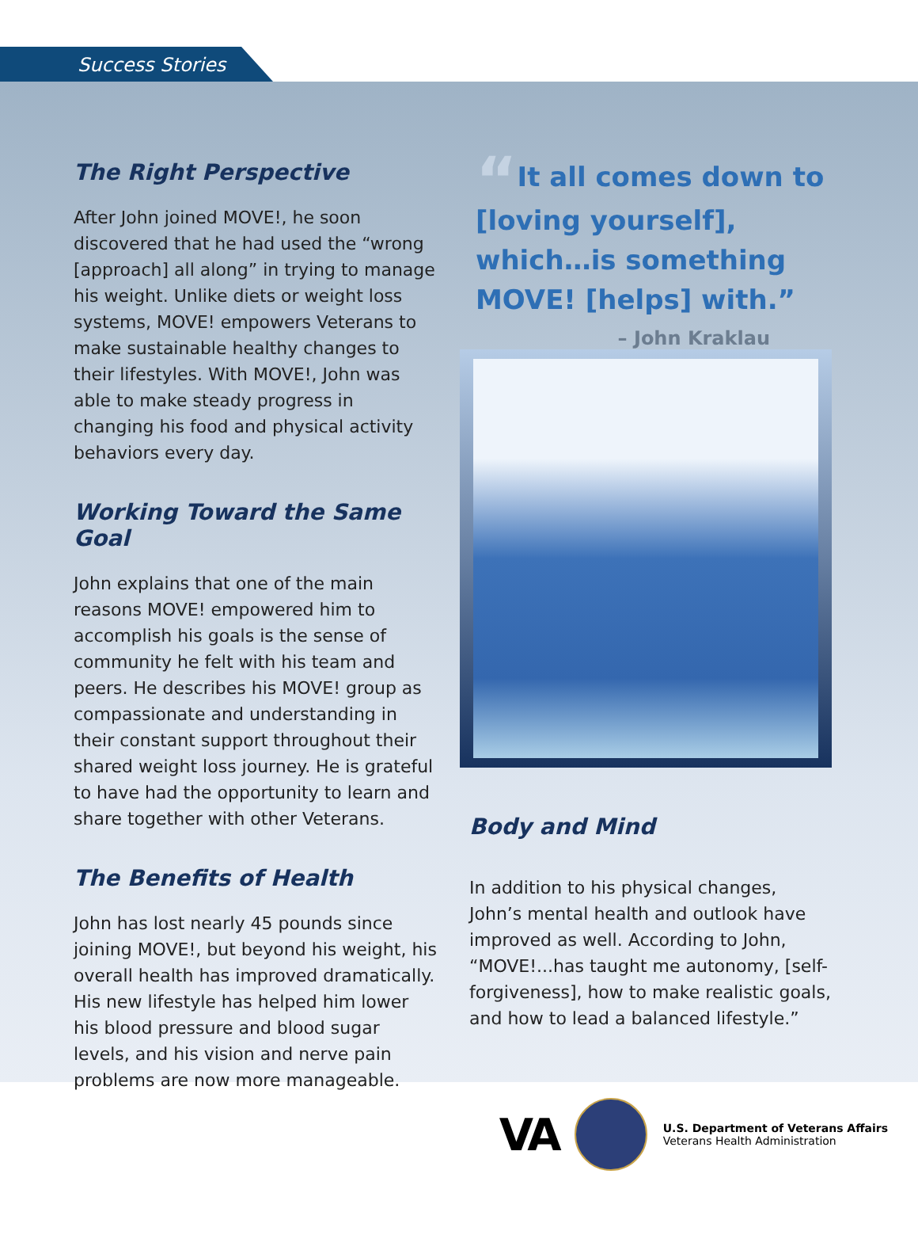Success Stories
The Right Perspective
After John joined MOVE!, he soon discovered that he had used the “wrong [approach] all along” in trying to manage his weight. Unlike diets or weight loss systems, MOVE! empowers Veterans to make sustainable healthy changes to their lifestyles. With MOVE!, John was able to make steady progress in changing his food and physical activity behaviors every day.
Working Toward the Same Goal
John explains that one of the main reasons MOVE! empowered him to accomplish his goals is the sense of community he felt with his team and peers. He describes his MOVE! group as compassionate and understanding in their constant support throughout their shared weight loss journey. He is grateful to have had the opportunity to learn and share together with other Veterans.
The Benefits of Health
John has lost nearly 45 pounds since joining MOVE!, but beyond his weight, his overall health has improved dramatically. His new lifestyle has helped him lower his blood pressure and blood sugar levels, and his vision and nerve pain problems are now more manageable.
“It all comes down to [loving yourself], which…is something MOVE! [helps] with.”
– John Kraklau
Body and Mind
In addition to his physical changes, John’s mental health and outlook have improved as well. According to John, “MOVE!...has taught me autonomy, [self-forgiveness], how to make realistic goals, and how to lead a balanced lifestyle.”
VA
U.S. Department of Veterans Affairs
Veterans Health Administration